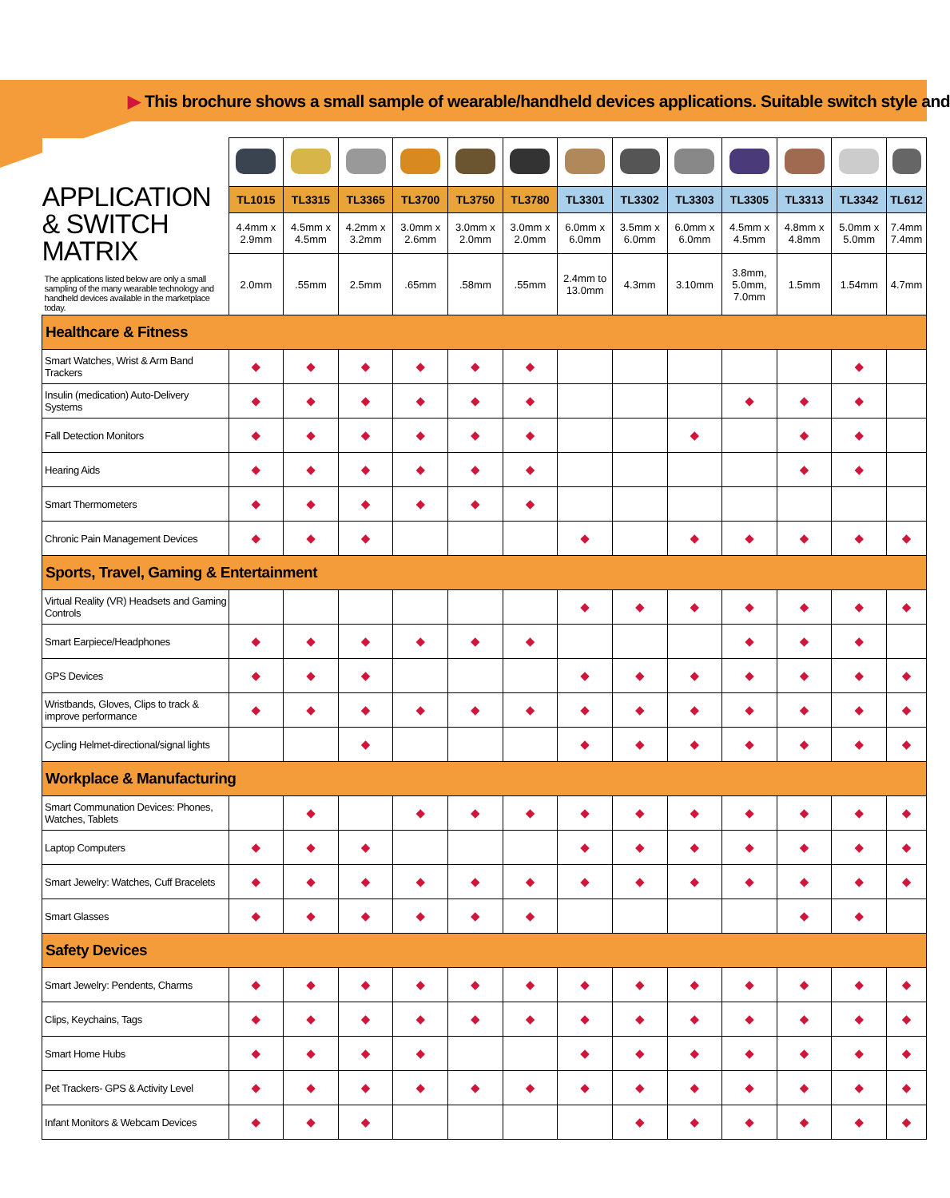▶ This brochure shows a small sample of wearable/handheld devices applications. Suitable switch style and
| APPLICATION & SWITCH MATRIX The applications listed below are only a small sampling of the many wearable technology and handheld devices available in the marketplace today. | | | | | | | | | | | | | |
| | TL1015 | TL3315 | TL3365 | TL3700 | TL3750 | TL3780 | TL3301 | TL3302 | TL3303 | TL3305 | TL3313 | TL3342 | TL612 |
| | 4.4mm x 2.9mm | 4.5mm x 4.5mm | 4.2mm x 3.2mm | 3.0mm x 2.6mm | 3.0mm x 2.0mm | 3.0mm x 2.0mm | 6.0mm x 6.0mm | 3.5mm x 6.0mm | 6.0mm x 6.0mm | 4.5mm x 4.5mm | 4.8mm x 4.8mm | 5.0mm x 5.0mm | 7.4mm 7.4mm |
| | 2.0mm | .55mm | 2.5mm | .65mm | .58mm | .55mm | 2.4mm to 13.0mm | 4.3mm | 3.10mm | 3.8mm, 5.0mm, 7.0mm | 1.5mm | 1.54mm | 4.7mm |
| Healthcare & Fitness | | | | | | | | | | | | | |
| Smart Watches, Wrist & Arm Band Trackers | ◆ | ◆ | ◆ | ◆ | ◆ | ◆ | | | | | | ◆ | |
| Insulin (medication) Auto-Delivery Systems | ◆ | ◆ | ◆ | ◆ | ◆ | ◆ | | | | ◆ | ◆ | ◆ | |
| Fall Detection Monitors | ◆ | ◆ | ◆ | ◆ | ◆ | ◆ | | | ◆ | | ◆ | ◆ | |
| Hearing Aids | ◆ | ◆ | ◆ | ◆ | ◆ | ◆ | | | | | ◆ | ◆ | |
| Smart Thermometers | ◆ | ◆ | ◆ | ◆ | ◆ | ◆ | | | | | | | |
| Chronic Pain Management Devices | ◆ | ◆ | ◆ | | | | ◆ | | ◆ | ◆ | ◆ | ◆ | ◆ |
| Sports, Travel, Gaming & Entertainment | | | | | | | | | | | | | |
| Virtual Reality (VR) Headsets and Gaming Controls | | | | | | | ◆ | ◆ | ◆ | ◆ | ◆ | ◆ | ◆ |
| Smart Earpiece/Headphones | ◆ | ◆ | ◆ | ◆ | ◆ | ◆ | | | | ◆ | ◆ | ◆ | |
| GPS Devices | ◆ | ◆ | ◆ | | | | ◆ | ◆ | ◆ | ◆ | ◆ | ◆ | ◆ |
| Wristbands, Gloves, Clips to track & improve performance | ◆ | ◆ | ◆ | ◆ | ◆ | ◆ | ◆ | ◆ | ◆ | ◆ | ◆ | ◆ | ◆ |
| Cycling Helmet-directional/signal lights | | | ◆ | | | | ◆ | ◆ | ◆ | ◆ | ◆ | ◆ | ◆ |
| Workplace & Manufacturing | | | | | | | | | | | | | |
| Smart Communation Devices: Phones, Watches, Tablets | | ◆ | | ◆ | ◆ | ◆ | ◆ | ◆ | ◆ | ◆ | ◆ | ◆ | ◆ |
| Laptop Computers | ◆ | ◆ | ◆ | | | | ◆ | ◆ | ◆ | ◆ | ◆ | ◆ | ◆ |
| Smart Jewelry: Watches, Cuff Bracelets | ◆ | ◆ | ◆ | ◆ | ◆ | ◆ | ◆ | ◆ | ◆ | ◆ | ◆ | ◆ | ◆ |
| Smart Glasses | ◆ | ◆ | ◆ | ◆ | ◆ | ◆ | | | | | ◆ | ◆ | |
| Safety Devices | | | | | | | | | | | | | |
| Smart Jewelry: Pendents, Charms | ◆ | ◆ | ◆ | ◆ | ◆ | ◆ | ◆ | ◆ | ◆ | ◆ | ◆ | ◆ | ◆ |
| Clips, Keychains, Tags | ◆ | ◆ | ◆ | ◆ | ◆ | ◆ | ◆ | ◆ | ◆ | ◆ | ◆ | ◆ | ◆ |
| Smart Home Hubs | ◆ | ◆ | ◆ | ◆ | | | ◆ | ◆ | ◆ | ◆ | ◆ | ◆ | ◆ |
| Pet Trackers- GPS & Activity Level | ◆ | ◆ | ◆ | ◆ | ◆ | ◆ | ◆ | ◆ | ◆ | ◆ | ◆ | ◆ | ◆ |
| Infant Monitors & Webcam Devices | ◆ | ◆ | ◆ | | | | | ◆ | ◆ | ◆ | ◆ | ◆ | ◆ |